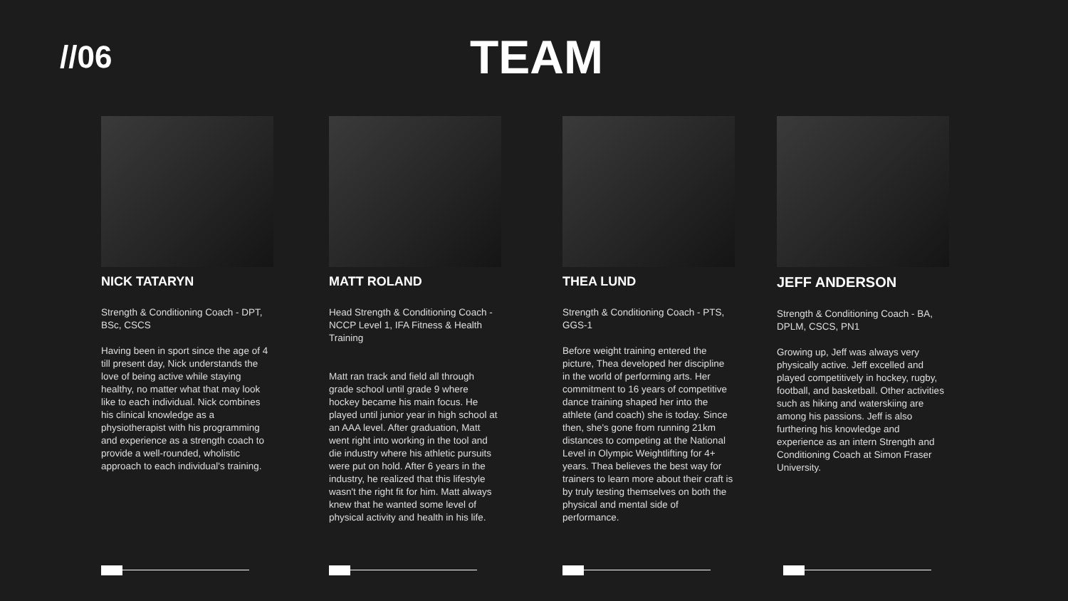//06
TEAM
NICK TATARYN
Strength & Conditioning Coach - DPT, BSc, CSCS
Having been in sport since the age of 4 till present day, Nick understands the love of being active while staying healthy, no matter what that may look like to each individual. Nick combines his clinical knowledge as a physiotherapist with his programming and experience as a strength coach to provide a well-rounded, wholistic approach to each individual's training.
MATT ROLAND
Head Strength & Conditioning Coach - NCCP Level 1, IFA Fitness & Health Training
Matt ran track and field all through grade school until grade 9 where hockey became his main focus. He played until junior year in high school at an AAA level. After graduation, Matt went right into working in the tool and die industry where his athletic pursuits were put on hold. After 6 years in the industry, he realized that this lifestyle wasn't the right fit for him. Matt always knew that he wanted some level of physical activity and health in his life.
THEA LUND
Strength & Conditioning Coach - PTS, GGS-1
Before weight training entered the picture, Thea developed her discipline in the world of performing arts. Her commitment to 16 years of competitive dance training shaped her into the athlete (and coach) she is today. Since then, she's gone from running 21km distances to competing at the National Level in Olympic Weightlifting for 4+ years. Thea believes the best way for trainers to learn more about their craft is by truly testing themselves on both the physical and mental side of performance.
JEFF ANDERSON
Strength & Conditioning Coach - BA, DPLM, CSCS, PN1
Growing up, Jeff was always very physically active. Jeff excelled and played competitively in hockey, rugby, football, and basketball. Other activities such as hiking and waterskiing are among his passions. Jeff is also furthering his knowledge and experience as an intern Strength and Conditioning Coach at Simon Fraser University.